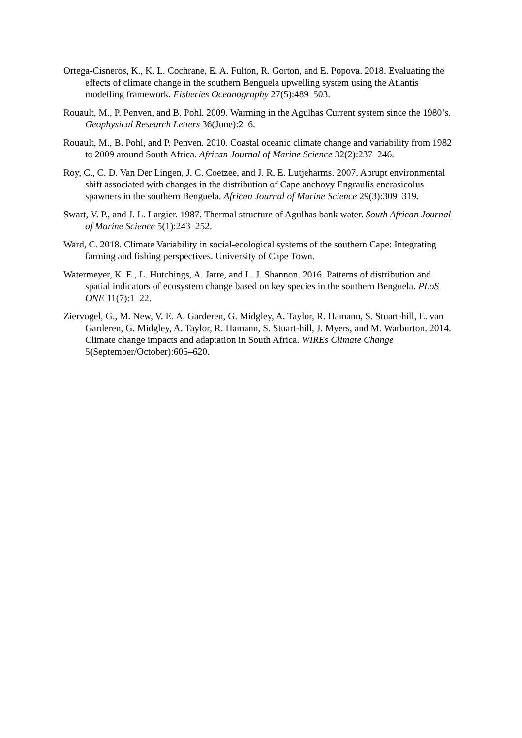Ortega-Cisneros, K., K. L. Cochrane, E. A. Fulton, R. Gorton, and E. Popova. 2018. Evaluating the effects of climate change in the southern Benguela upwelling system using the Atlantis modelling framework. Fisheries Oceanography 27(5):489–503.
Rouault, M., P. Penven, and B. Pohl. 2009. Warming in the Agulhas Current system since the 1980’s. Geophysical Research Letters 36(June):2–6.
Rouault, M., B. Pohl, and P. Penven. 2010. Coastal oceanic climate change and variability from 1982 to 2009 around South Africa. African Journal of Marine Science 32(2):237–246.
Roy, C., C. D. Van Der Lingen, J. C. Coetzee, and J. R. E. Lutjeharms. 2007. Abrupt environmental shift associated with changes in the distribution of Cape anchovy Engraulis encrasicolus spawners in the southern Benguela. African Journal of Marine Science 29(3):309–319.
Swart, V. P., and J. L. Largier. 1987. Thermal structure of Agulhas bank water. South African Journal of Marine Science 5(1):243–252.
Ward, C. 2018. Climate Variability in social-ecological systems of the southern Cape: Integrating farming and fishing perspectives. University of Cape Town.
Watermeyer, K. E., L. Hutchings, A. Jarre, and L. J. Shannon. 2016. Patterns of distribution and spatial indicators of ecosystem change based on key species in the southern Benguela. PLoS ONE 11(7):1–22.
Ziervogel, G., M. New, V. E. A. Garderen, G. Midgley, A. Taylor, R. Hamann, S. Stuart-hill, E. van Garderen, G. Midgley, A. Taylor, R. Hamann, S. Stuart-hill, J. Myers, and M. Warburton. 2014. Climate change impacts and adaptation in South Africa. WIREs Climate Change 5(September/October):605–620.